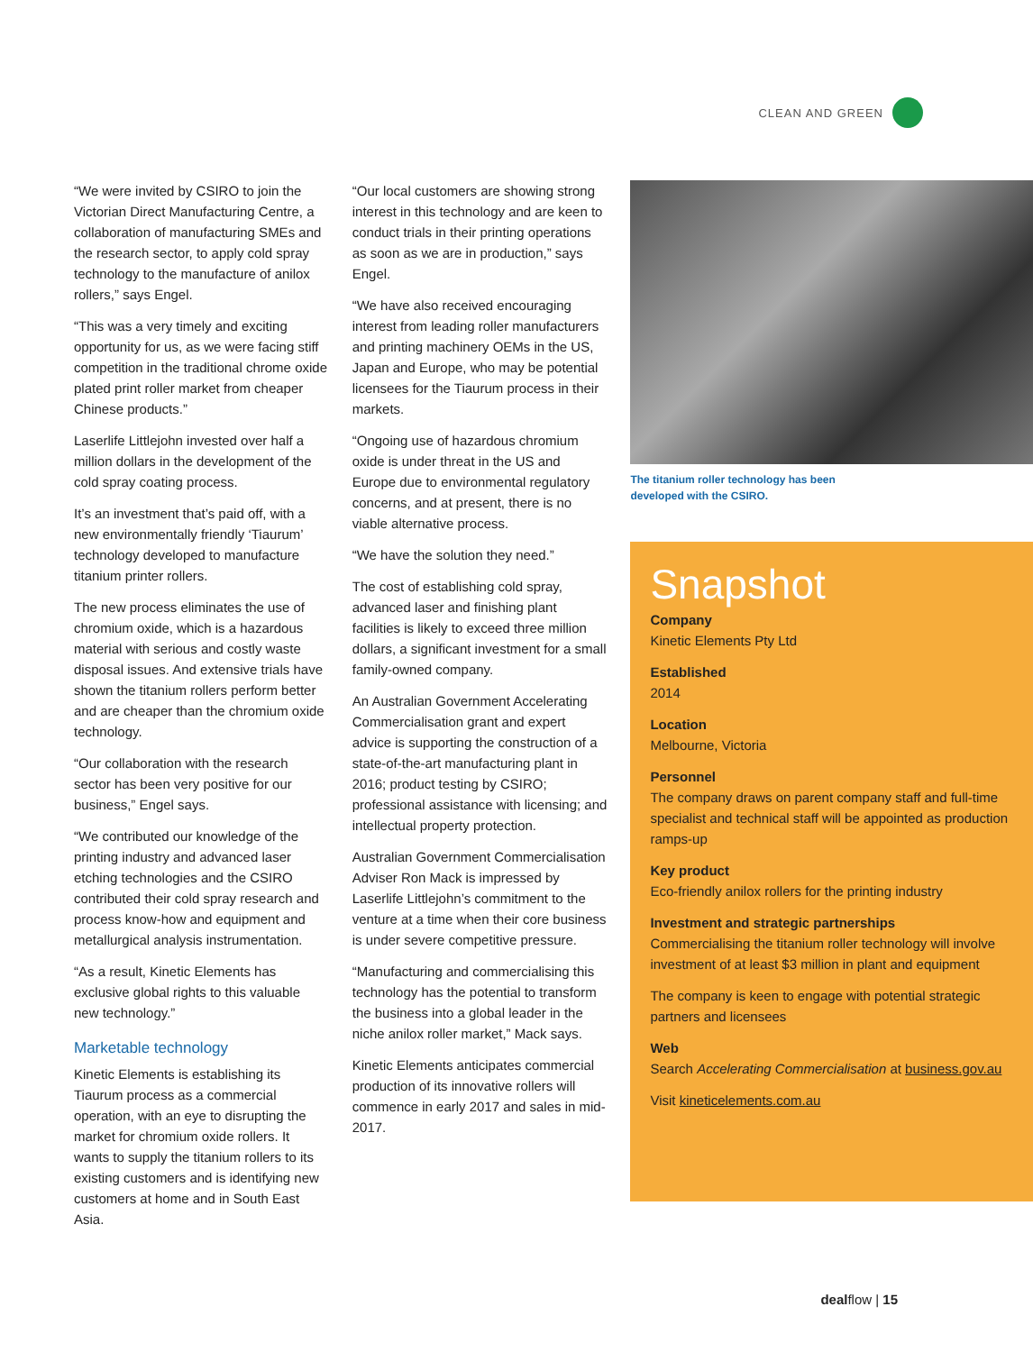CLEAN AND GREEN
“We were invited by CSIRO to join the Victorian Direct Manufacturing Centre, a collaboration of manufacturing SMEs and the research sector, to apply cold spray technology to the manufacture of anilox rollers,” says Engel.
“This was a very timely and exciting opportunity for us, as we were facing stiff competition in the traditional chrome oxide plated print roller market from cheaper Chinese products.”
Laserlife Littlejohn invested over half a million dollars in the development of the cold spray coating process.
It’s an investment that’s paid off, with a new environmentally friendly ‘Tiaurum’ technology developed to manufacture titanium printer rollers.
The new process eliminates the use of chromium oxide, which is a hazardous material with serious and costly waste disposal issues. And extensive trials have shown the titanium rollers perform better and are cheaper than the chromium oxide technology.
“Our collaboration with the research sector has been very positive for our business,” Engel says.
“We contributed our knowledge of the printing industry and advanced laser etching technologies and the CSIRO contributed their cold spray research and process know-how and equipment and metallurgical analysis instrumentation.
“As a result, Kinetic Elements has exclusive global rights to this valuable new technology.”
Marketable technology
Kinetic Elements is establishing its Tiaurum process as a commercial operation, with an eye to disrupting the market for chromium oxide rollers. It wants to supply the titanium rollers to its existing customers and is identifying new customers at home and in South East Asia.
“Our local customers are showing strong interest in this technology and are keen to conduct trials in their printing operations as soon as we are in production,” says Engel.
“We have also received encouraging interest from leading roller manufacturers and printing machinery OEMs in the US, Japan and Europe, who may be potential licensees for the Tiaurum process in their markets.
“Ongoing use of hazardous chromium oxide is under threat in the US and Europe due to environmental regulatory concerns, and at present, there is no viable alternative process.
“We have the solution they need.”
The cost of establishing cold spray, advanced laser and finishing plant facilities is likely to exceed three million dollars, a significant investment for a small family-owned company.
An Australian Government Accelerating Commercialisation grant and expert advice is supporting the construction of a state-of-the-art manufacturing plant in 2016; product testing by CSIRO; professional assistance with licensing; and intellectual property protection.
Australian Government Commercialisation Adviser Ron Mack is impressed by Laserlife Littlejohn’s commitment to the venture at a time when their core business is under severe competitive pressure.
“Manufacturing and commercialising this technology has the potential to transform the business into a global leader in the niche anilox roller market,” Mack says.
Kinetic Elements anticipates commercial production of its innovative rollers will commence in early 2017 and sales in mid-2017.
The titanium roller technology has been
developed with the CSIRO.
Snapshot
Company
Kinetic Elements Pty Ltd
Established
2014
Location
Melbourne, Victoria
Personnel
The company draws on parent company staff and full-time specialist and technical staff will be appointed as production ramps-up
Key product
Eco-friendly anilox rollers for the printing industry
Investment and strategic partnerships
Commercialising the titanium roller technology will involve investment of at least $3 million in plant and equipment
The company is keen to engage with potential strategic partners and licensees
Web
Search Accelerating Commercialisation at business.gov.au
Visit kineticelements.com.au
dealflow | 15